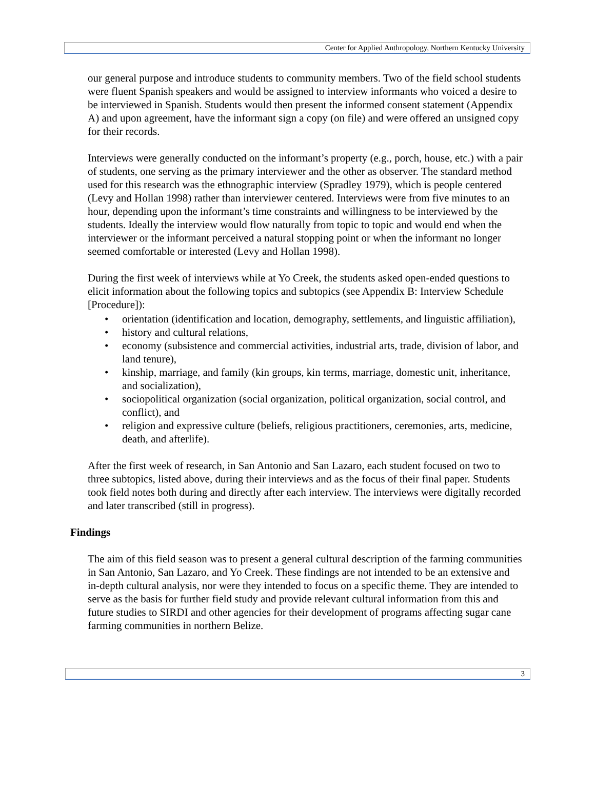Center for Applied Anthropology, Northern Kentucky University
our general purpose and introduce students to community members. Two of the field school students were fluent Spanish speakers and would be assigned to interview informants who voiced a desire to be interviewed in Spanish. Students would then present the informed consent statement (Appendix A) and upon agreement, have the informant sign a copy (on file) and were offered an unsigned copy for their records.
Interviews were generally conducted on the informant’s property (e.g., porch, house, etc.) with a pair of students, one serving as the primary interviewer and the other as observer. The standard method used for this research was the ethnographic interview (Spradley 1979), which is people centered (Levy and Hollan 1998) rather than interviewer centered. Interviews were from five minutes to an hour, depending upon the informant’s time constraints and willingness to be interviewed by the students. Ideally the interview would flow naturally from topic to topic and would end when the interviewer or the informant perceived a natural stopping point or when the informant no longer seemed comfortable or interested (Levy and Hollan 1998).
During the first week of interviews while at Yo Creek, the students asked open-ended questions to elicit information about the following topics and subtopics (see Appendix B: Interview Schedule [Procedure]):
• orientation (identification and location, demography, settlements, and linguistic affiliation),
• history and cultural relations,
• economy (subsistence and commercial activities, industrial arts, trade, division of labor, and land tenure),
• kinship, marriage, and family (kin groups, kin terms, marriage, domestic unit, inheritance, and socialization),
• sociopolitical organization (social organization, political organization, social control, and conflict), and
• religion and expressive culture (beliefs, religious practitioners, ceremonies, arts, medicine, death, and afterlife).
After the first week of research, in San Antonio and San Lazaro, each student focused on two to three subtopics, listed above, during their interviews and as the focus of their final paper. Students took field notes both during and directly after each interview. The interviews were digitally recorded and later transcribed (still in progress).
Findings
The aim of this field season was to present a general cultural description of the farming communities in San Antonio, San Lazaro, and Yo Creek. These findings are not intended to be an extensive and in-depth cultural analysis, nor were they intended to focus on a specific theme. They are intended to serve as the basis for further field study and provide relevant cultural information from this and future studies to SIRDI and other agencies for their development of programs affecting sugar cane farming communities in northern Belize.
3